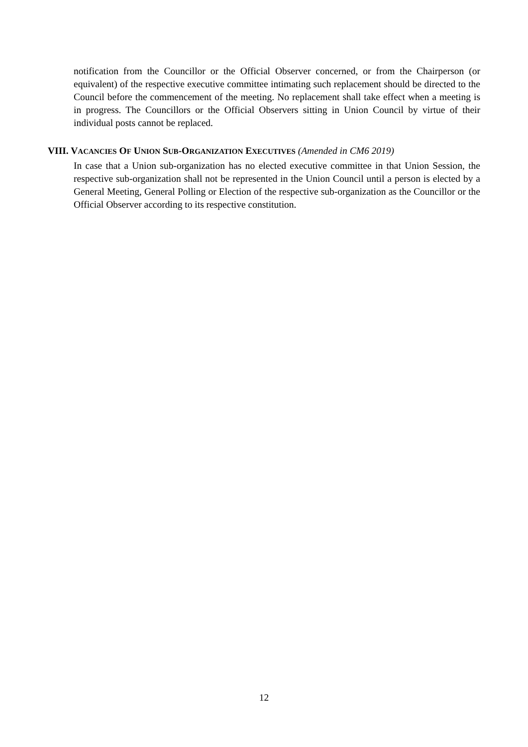notification from the Councillor or the Official Observer concerned, or from the Chairperson (or equivalent) of the respective executive committee intimating such replacement should be directed to the Council before the commencement of the meeting. No replacement shall take effect when a meeting is in progress. The Councillors or the Official Observers sitting in Union Council by virtue of their individual posts cannot be replaced.
VIII. VACANCIES OF UNION SUB-ORGANIZATION EXECUTIVES (Amended in CM6 2019)
In case that a Union sub-organization has no elected executive committee in that Union Session, the respective sub-organization shall not be represented in the Union Council until a person is elected by a General Meeting, General Polling or Election of the respective sub-organization as the Councillor or the Official Observer according to its respective constitution.
12